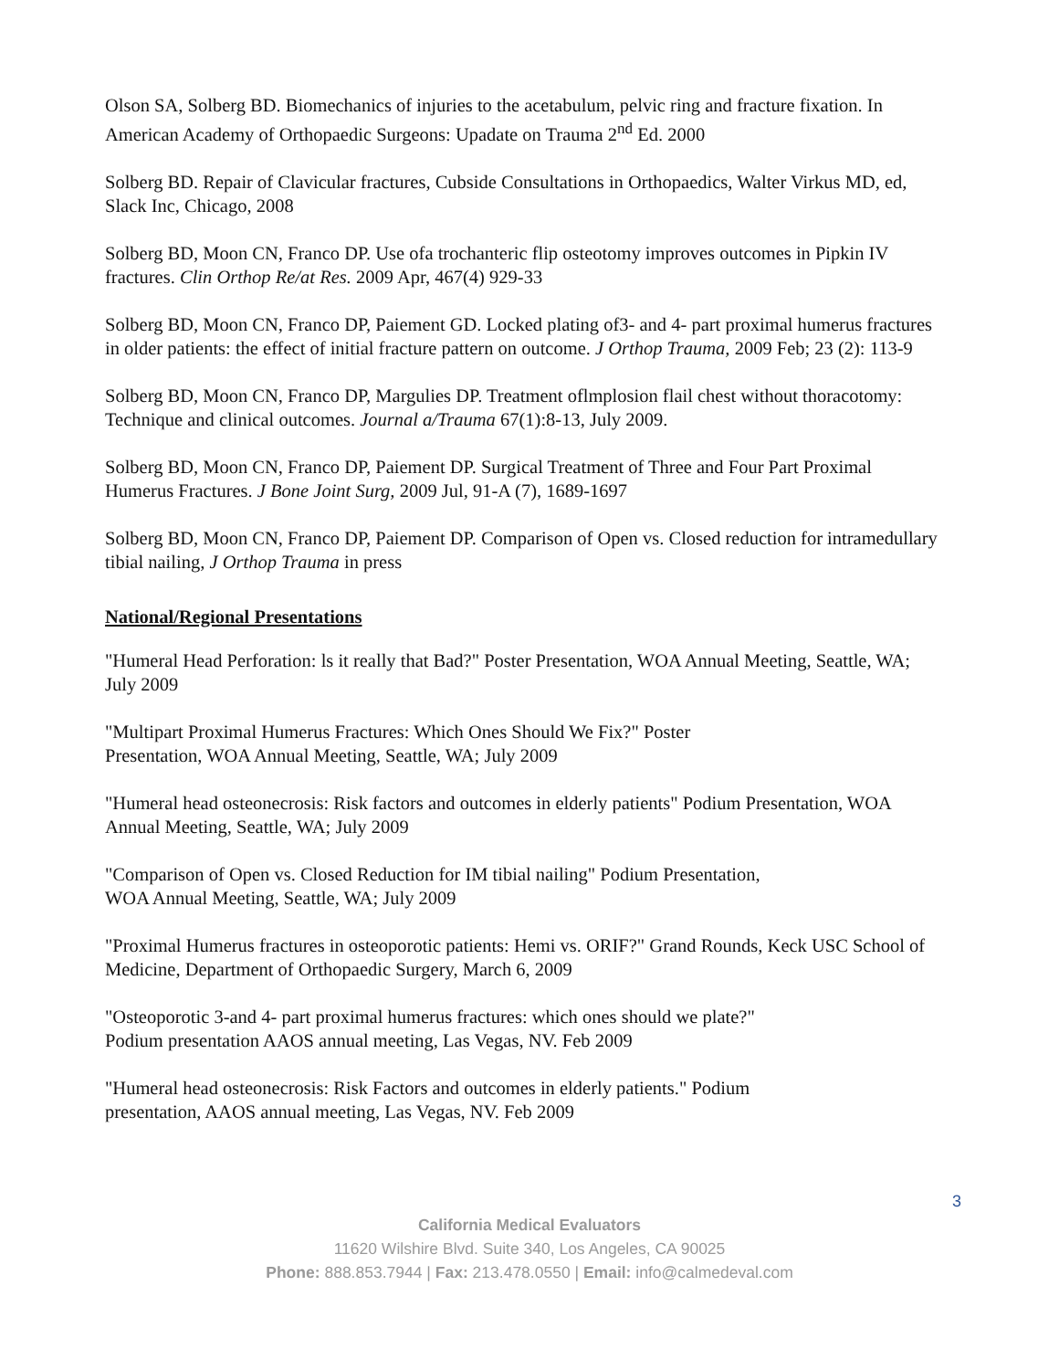Olson SA, Solberg BD. Biomechanics of injuries to the acetabulum, pelvic ring and fracture fixation. In American Academy of Orthopaedic Surgeons: Upadate on Trauma 2<sup>nd</sup> Ed. 2000
Solberg BD. Repair of Clavicular fractures, Cubside Consultations in Orthopaedics, Walter Virkus MD, ed, Slack Inc, Chicago, 2008
Solberg BD, Moon CN, Franco DP. Use ofa trochanteric flip osteotomy improves outcomes in Pipkin IV fractures. Clin Orthop Re/at Res. 2009 Apr, 467(4) 929-33
Solberg BD, Moon CN, Franco DP, Paiement GD. Locked plating of3- and 4- part proximal humerus fractures in older patients: the effect of initial fracture pattern on outcome. J Orthop Trauma, 2009 Feb; 23 (2): 113-9
Solberg BD, Moon CN, Franco DP, Margulies DP. Treatment oflmplosion flail chest without thoracotomy: Technique and clinical outcomes. Journal a/Trauma 67(1):8-13, July 2009.
Solberg BD, Moon CN, Franco DP, Paiement DP. Surgical Treatment of Three and Four Part Proximal Humerus Fractures. J Bone Joint Surg, 2009 Jul, 91-A (7), 1689-1697
Solberg BD, Moon CN, Franco DP, Paiement DP. Comparison of Open vs. Closed reduction for intramedullary tibial nailing, J Orthop Trauma in press
National/Regional Presentations
"Humeral Head Perforation: ls it really that Bad?" Poster Presentation, WOA Annual Meeting, Seattle, WA; July 2009
"Multipart Proximal Humerus Fractures: Which Ones Should We Fix?" Poster
Presentation, WOA Annual Meeting, Seattle, WA; July 2009
"Humeral head osteonecrosis: Risk factors and outcomes in elderly patients" Podium Presentation, WOA Annual Meeting, Seattle, WA; July 2009
"Comparison of Open vs. Closed Reduction for IM tibial nailing" Podium Presentation,
WOA Annual Meeting, Seattle, WA; July 2009
"Proximal Humerus fractures in osteoporotic patients: Hemi vs. ORIF?" Grand Rounds, Keck USC School of Medicine, Department of Orthopaedic Surgery, March 6, 2009
"Osteoporotic 3-and 4- part proximal humerus fractures: which ones should we plate?"
Podium presentation AAOS annual meeting, Las Vegas, NV. Feb 2009
"Humeral head osteonecrosis: Risk Factors and outcomes in elderly patients." Podium
presentation, AAOS annual meeting, Las Vegas, NV. Feb 2009
3
California Medical Evaluators
11620 Wilshire Blvd. Suite 340, Los Angeles, CA 90025
Phone: 888.853.7944 | Fax: 213.478.0550 | Email: info@calmedeval.com